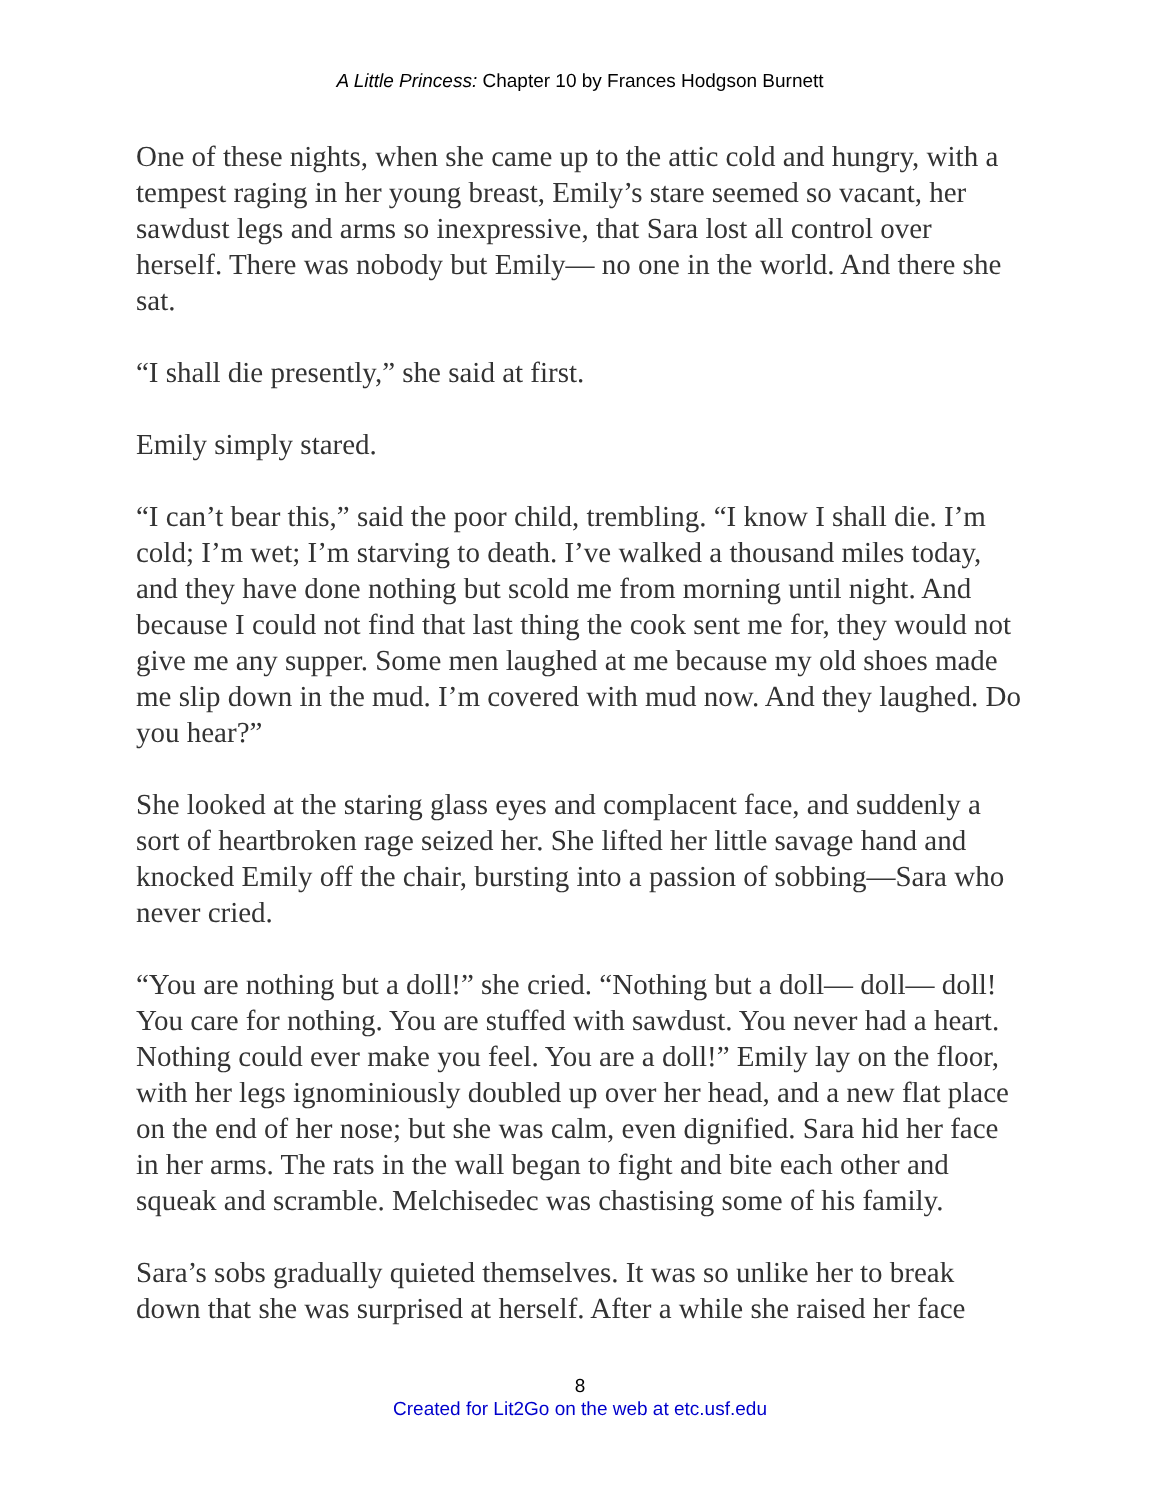A Little Princess: Chapter 10 by Frances Hodgson Burnett
One of these nights, when she came up to the attic cold and hungry, with a tempest raging in her young breast, Emily’s stare seemed so vacant, her sawdust legs and arms so inexpressive, that Sara lost all control over herself. There was nobody but Emily— no one in the world. And there she sat.
“I shall die presently,” she said at first.
Emily simply stared.
“I can’t bear this,” said the poor child, trembling. “I know I shall die. I’m cold; I’m wet; I’m starving to death. I’ve walked a thousand miles today, and they have done nothing but scold me from morning until night. And because I could not find that last thing the cook sent me for, they would not give me any supper. Some men laughed at me because my old shoes made me slip down in the mud. I’m covered with mud now. And they laughed. Do you hear?”
She looked at the staring glass eyes and complacent face, and suddenly a sort of heartbroken rage seized her. She lifted her little savage hand and knocked Emily off the chair, bursting into a passion of sobbing—Sara who never cried.
“You are nothing but a doll!” she cried. “Nothing but a doll— doll— doll! You care for nothing. You are stuffed with sawdust. You never had a heart. Nothing could ever make you feel. You are a doll!” Emily lay on the floor, with her legs ignominiously doubled up over her head, and a new flat place on the end of her nose; but she was calm, even dignified. Sara hid her face in her arms. The rats in the wall began to fight and bite each other and squeak and scramble. Melchisedec was chastising some of his family.
Sara’s sobs gradually quieted themselves. It was so unlike her to break down that she was surprised at herself. After a while she raised her face
8
Created for Lit2Go on the web at etc.usf.edu